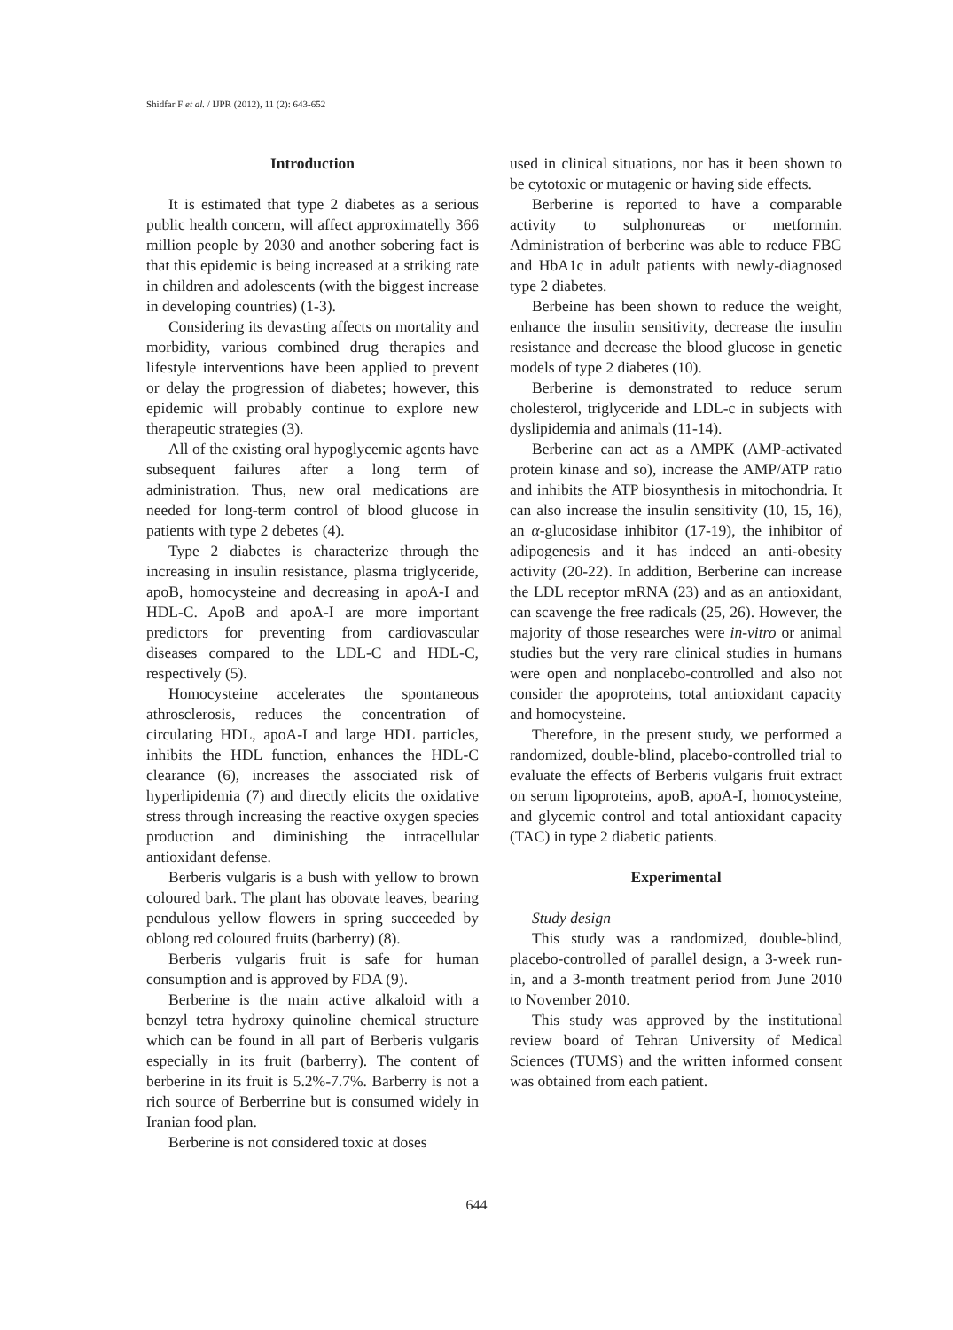Shidfar F et al. / IJPR (2012), 11 (2): 643-652
Introduction
It is estimated that type 2 diabetes as a serious public health concern, will affect approximatelly 366 million people by 2030 and another sobering fact is that this epidemic is being increased at a striking rate in children and adolescents (with the biggest increase in developing countries) (1-3).
Considering its devasting affects on mortality and morbidity, various combined drug therapies and lifestyle interventions have been applied to prevent or delay the progression of diabetes; however, this epidemic will probably continue to explore new therapeutic strategies (3).
All of the existing oral hypoglycemic agents have subsequent failures after a long term of administration. Thus, new oral medications are needed for long-term control of blood glucose in patients with type 2 debetes (4).
Type 2 diabetes is characterize through the increasing in insulin resistance, plasma triglyceride, apoB, homocysteine and decreasing in apoA-I and HDL-C. ApoB and apoA-I are more important predictors for preventing from cardiovascular diseases compared to the LDL-C and HDL-C, respectively (5).
Homocysteine accelerates the spontaneous athrosclerosis, reduces the concentration of circulating HDL, apoA-I and large HDL particles, inhibits the HDL function, enhances the HDL-C clearance (6), increases the associated risk of hyperlipidemia (7) and directly elicits the oxidative stress through increasing the reactive oxygen species production and diminishing the intracellular antioxidant defense.
Berberis vulgaris is a bush with yellow to brown coloured bark. The plant has obovate leaves, bearing pendulous yellow flowers in spring succeeded by oblong red coloured fruits (barberry) (8).
Berberis vulgaris fruit is safe for human consumption and is approved by FDA (9).
Berberine is the main active alkaloid with a benzyl tetra hydroxy quinoline chemical structure which can be found in all part of Berberis vulgaris especially in its fruit (barberry). The content of berberine in its fruit is 5.2%-7.7%. Barberry is not a rich source of Berberrine but is consumed widely in Iranian food plan.
Berberine is not considered toxic at doses
used in clinical situations, nor has it been shown to be cytotoxic or mutagenic or having side effects.
Berberine is reported to have a comparable activity to sulphonureas or metformin. Administration of berberine was able to reduce FBG and HbA1c in adult patients with newly-diagnosed type 2 diabetes.
Berbeine has been shown to reduce the weight, enhance the insulin sensitivity, decrease the insulin resistance and decrease the blood glucose in genetic models of type 2 diabetes (10).
Berberine is demonstrated to reduce serum cholesterol, triglyceride and LDL-c in subjects with dyslipidemia and animals (11-14).
Berberine can act as a AMPK (AMP-activated protein kinase and so), increase the AMP/ATP ratio and inhibits the ATP biosynthesis in mitochondria. It can also increase the insulin sensitivity (10, 15, 16), an α-glucosidase inhibitor (17-19), the inhibitor of adipogenesis and it has indeed an anti-obesity activity (20-22). In addition, Berberine can increase the LDL receptor mRNA (23) and as an antioxidant, can scavenge the free radicals (25, 26). However, the majority of those researches were in-vitro or animal studies but the very rare clinical studies in humans were open and nonplacebo-controlled and also not consider the apoproteins, total antioxidant capacity and homocysteine.
Therefore, in the present study, we performed a randomized, double-blind, placebo-controlled trial to evaluate the effects of Berberis vulgaris fruit extract on serum lipoproteins, apoB, apoA-I, homocysteine, and glycemic control and total antioxidant capacity (TAC) in type 2 diabetic patients.
Experimental
Study design
This study was a randomized, double-blind, placebo-controlled of parallel design, a 3-week run-in, and a 3-month treatment period from June 2010 to November 2010.
This study was approved by the institutional review board of Tehran University of Medical Sciences (TUMS) and the written informed consent was obtained from each patient.
644